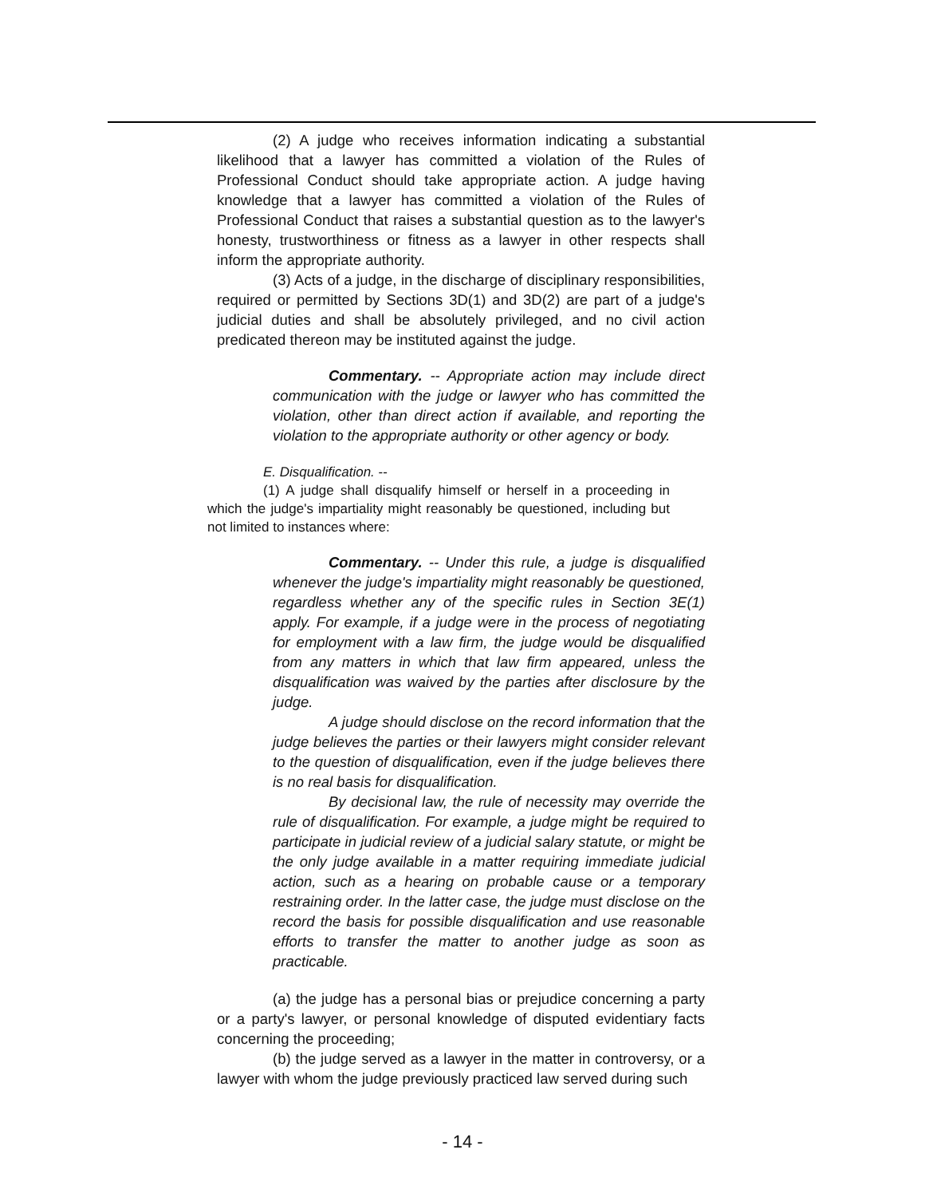(2) A judge who receives information indicating a substantial likelihood that a lawyer has committed a violation of the Rules of Professional Conduct should take appropriate action. A judge having knowledge that a lawyer has committed a violation of the Rules of Professional Conduct that raises a substantial question as to the lawyer's honesty, trustworthiness or fitness as a lawyer in other respects shall inform the appropriate authority.
(3) Acts of a judge, in the discharge of disciplinary responsibilities, required or permitted by Sections 3D(1) and 3D(2) are part of a judge's judicial duties and shall be absolutely privileged, and no civil action predicated thereon may be instituted against the judge.
Commentary. -- Appropriate action may include direct communication with the judge or lawyer who has committed the violation, other than direct action if available, and reporting the violation to the appropriate authority or other agency or body.
E. Disqualification. --
(1) A judge shall disqualify himself or herself in a proceeding in which the judge's impartiality might reasonably be questioned, including but not limited to instances where:
Commentary. -- Under this rule, a judge is disqualified whenever the judge's impartiality might reasonably be questioned, regardless whether any of the specific rules in Section 3E(1) apply. For example, if a judge were in the process of negotiating for employment with a law firm, the judge would be disqualified from any matters in which that law firm appeared, unless the disqualification was waived by the parties after disclosure by the judge.
A judge should disclose on the record information that the judge believes the parties or their lawyers might consider relevant to the question of disqualification, even if the judge believes there is no real basis for disqualification.
By decisional law, the rule of necessity may override the rule of disqualification. For example, a judge might be required to participate in judicial review of a judicial salary statute, or might be the only judge available in a matter requiring immediate judicial action, such as a hearing on probable cause or a temporary restraining order. In the latter case, the judge must disclose on the record the basis for possible disqualification and use reasonable efforts to transfer the matter to another judge as soon as practicable.
(a) the judge has a personal bias or prejudice concerning a party or a party's lawyer, or personal knowledge of disputed evidentiary facts concerning the proceeding;
(b) the judge served as a lawyer in the matter in controversy, or a lawyer with whom the judge previously practiced law served during such
- 14 -